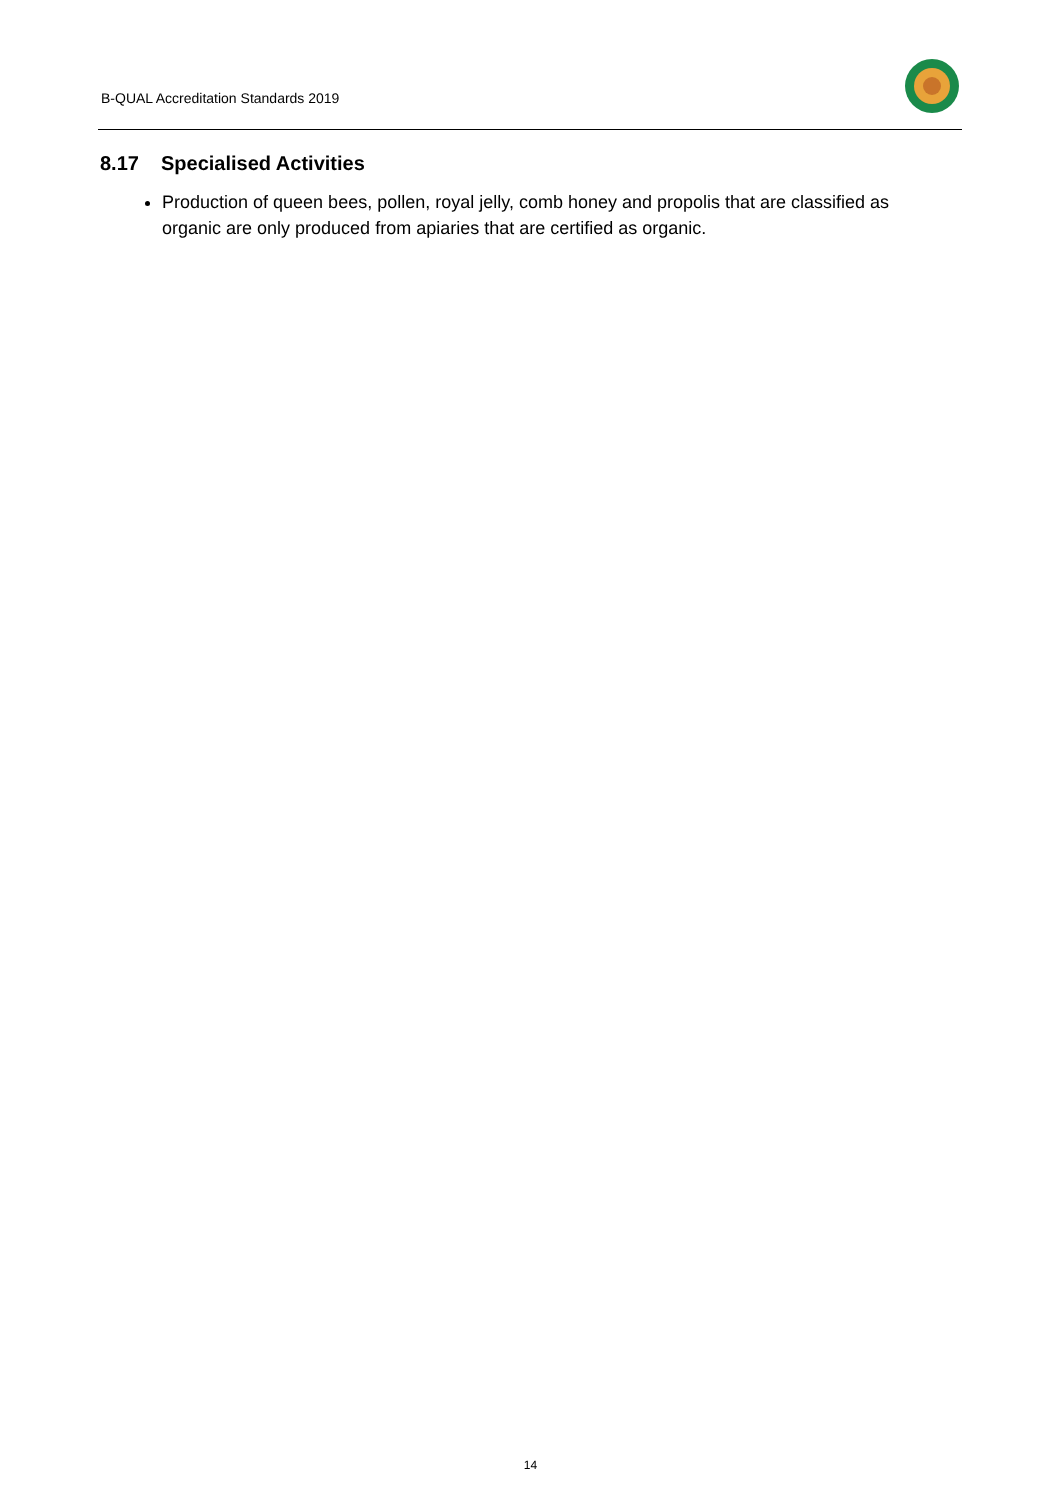B-QUAL Accreditation Standards 2019
8.17 Specialised Activities
Production of queen bees, pollen, royal jelly, comb honey and propolis that are classified as organic are only produced from apiaries that are certified as organic.
14